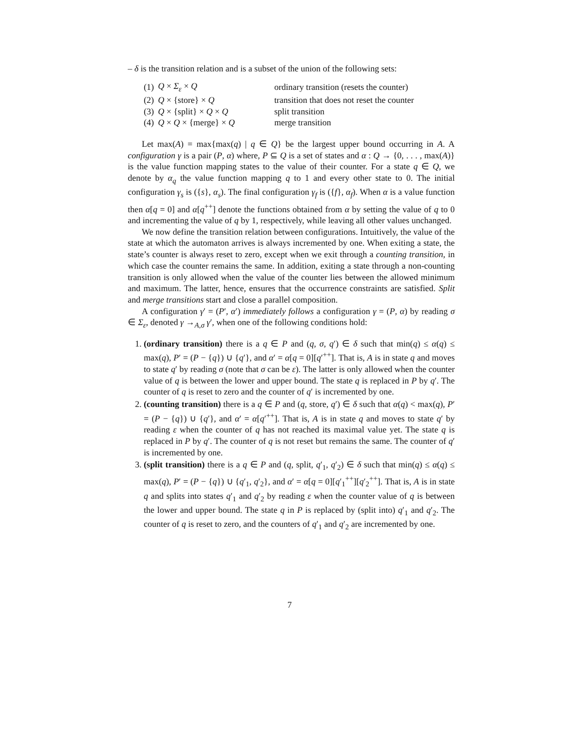– δ is the transition relation and is a subset of the union of the following sets:
| (1) | Q × Σ<sub>ε</sub> × Q | ordinary transition (resets the counter) |
| (2) | Q × {store} × Q | transition that does not reset the counter |
| (3) | Q × {split} × Q × Q | split transition |
| (4) | Q × Q × {merge} × Q | merge transition |
Let max(A) = max{max(q) | q ∈ Q} be the largest upper bound occurring in A. A configuration γ is a pair (P, α) where, P ⊆ Q is a set of states and α : Q → {0, . . . , max(A)} is the value function mapping states to the value of their counter. For a state q ∈ Q, we denote by α<sub>q</sub> the value function mapping q to 1 and every other state to 0. The initial configuration γ<sub>s</sub> is ({s}, α<sub>s</sub>). The final configuration γ<sub>f</sub> is ({f}, α<sub>f</sub>). When α is a value function then α[q = 0] and α[q<sup>++</sup>] denote the functions obtained from α by setting the value of q to 0 and incrementing the value of q by 1, respectively, while leaving all other values unchanged.
We now define the transition relation between configurations. Intuitively, the value of the state at which the automaton arrives is always incremented by one. When exiting a state, the state’s counter is always reset to zero, except when we exit through a counting transition, in which case the counter remains the same. In addition, exiting a state through a non-counting transition is only allowed when the value of the counter lies between the allowed minimum and maximum. The latter, hence, ensures that the occurrence constraints are satisfied. Split and merge transitions start and close a parallel composition.
A configuration γ′ = (P′, α′) immediately follows a configuration γ = (P, α) by reading σ ∈ Σ<sub>ε</sub>, denoted γ →<sub>A,σ</sub> γ′, when one of the following conditions hold:
1. (ordinary transition) there is a q ∈ P and (q, σ, q′) ∈ δ such that min(q) ≤ α(q) ≤ max(q), P′ = (P − {q}) ∪ {q′}, and α′ = α[q = 0][q′<sup>++</sup>]. That is, A is in state q and moves to state q′ by reading σ (note that σ can be ε). The latter is only allowed when the counter value of q is between the lower and upper bound. The state q is replaced in P by q′. The counter of q is reset to zero and the counter of q′ is incremented by one.
2. (counting transition) there is a q ∈ P and (q, store, q′) ∈ δ such that α(q) < max(q), P′ = (P − {q}) ∪ {q′}, and α′ = α[q′<sup>++</sup>]. That is, A is in state q and moves to state q′ by reading ε when the counter of q has not reached its maximal value yet. The state q is replaced in P by q′. The counter of q is not reset but remains the same. The counter of q′ is incremented by one.
3. (split transition) there is a q ∈ P and (q, split, q′<sub>1</sub>, q′<sub>2</sub>) ∈ δ such that min(q) ≤ α(q) ≤ max(q), P′ = (P − {q}) ∪ {q′<sub>1</sub>, q′<sub>2</sub>}, and α′ = α[q = 0][q′<sub>1</sub><sup>++</sup>][q′<sub>2</sub><sup>++</sup>]. That is, A is in state q and splits into states q′<sub>1</sub> and q′<sub>2</sub> by reading ε when the counter value of q is between the lower and upper bound. The state q in P is replaced by (split into) q′<sub>1</sub> and q′<sub>2</sub>. The counter of q is reset to zero, and the counters of q′<sub>1</sub> and q′<sub>2</sub> are incremented by one.
7